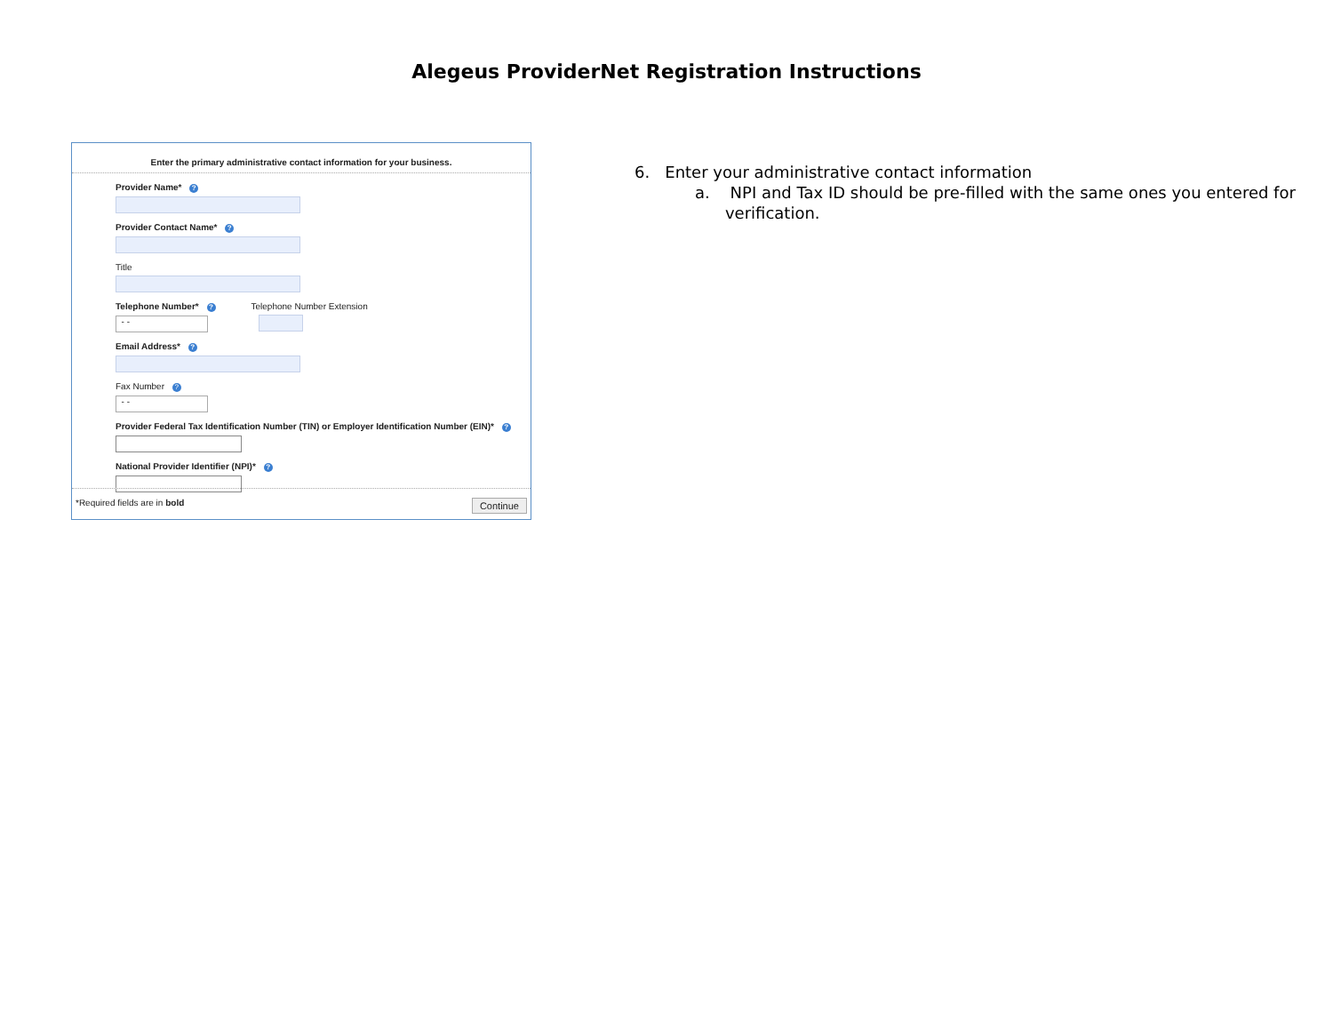Alegeus ProviderNet Registration Instructions
Enter the primary administrative contact information for your business.
Provider Name* ?
Provider Contact Name* ?
Title
Telephone Number* ?
- -
Telephone Number Extension
Email Address* ?
Fax Number ?
- -
Provider Federal Tax Identification Number (TIN) or Employer Identification Number (EIN)* ?
National Provider Identifier (NPI)* ?
*Required fields are in bold Continue
6. Enter your administrative contact information
a. NPI and Tax ID should be pre-filled with the same ones you entered for verification.